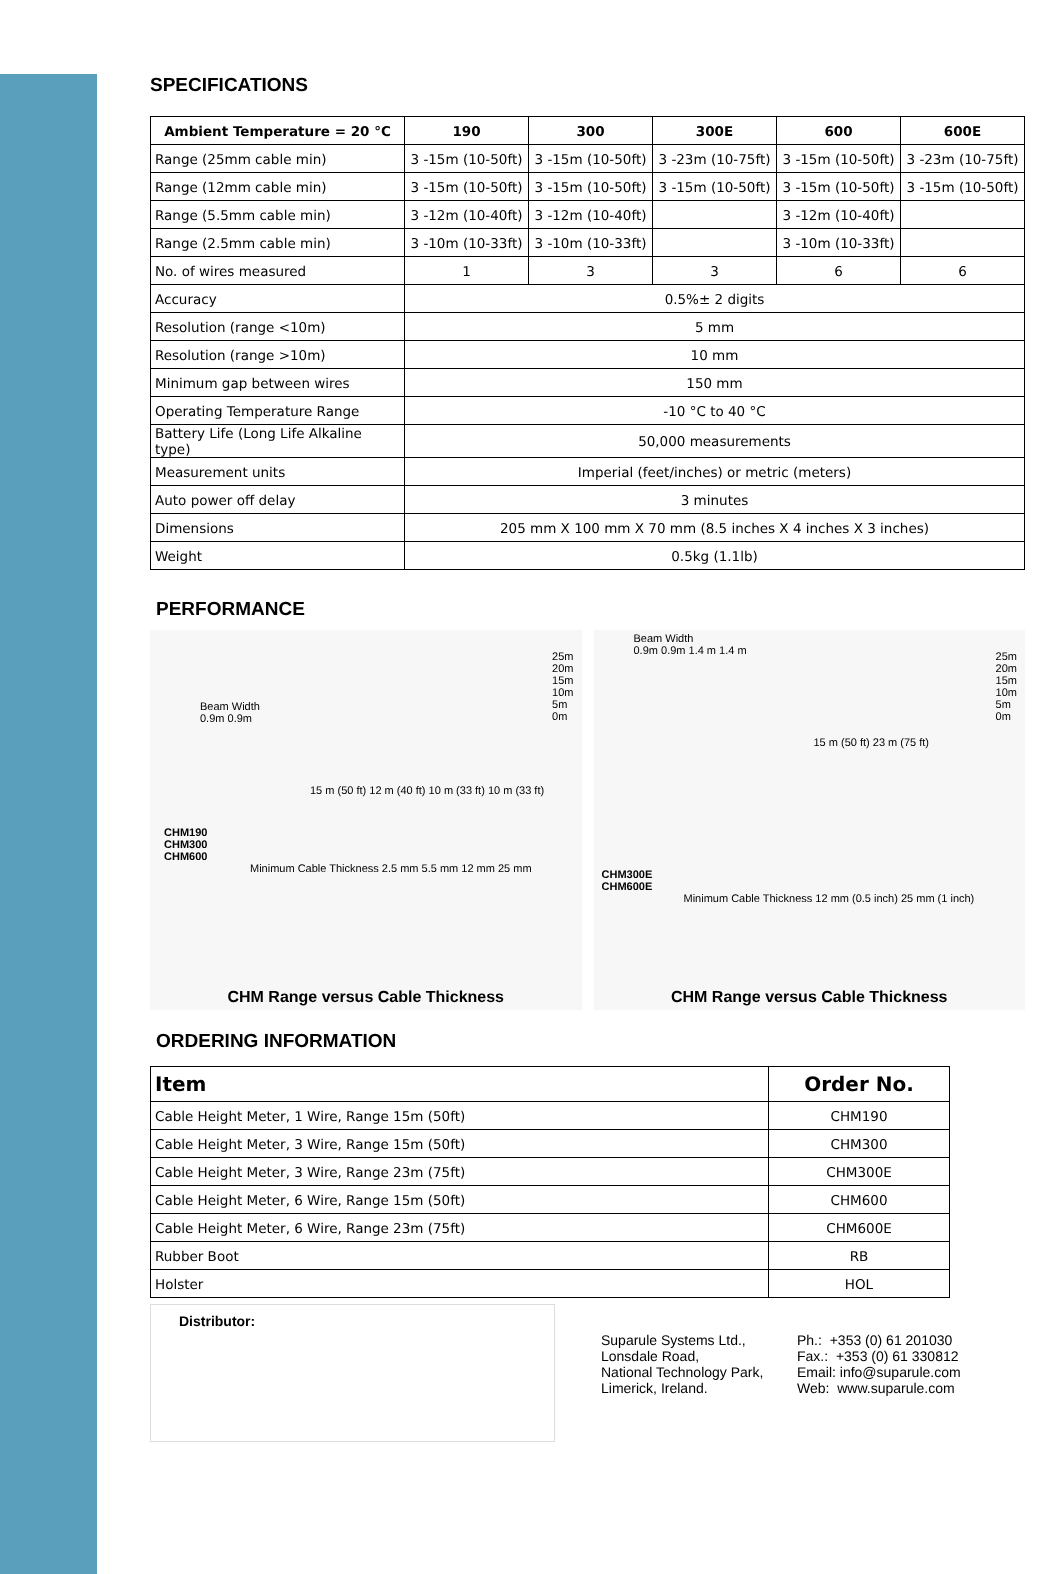SPECIFICATIONS
| Ambient Temperature = 20 °C | 190 | 300 | 300E | 600 | 600E |
| --- | --- | --- | --- | --- | --- |
| Range (25mm cable min) | 3 -15m (10-50ft) | 3 -15m (10-50ft) | 3 -23m (10-75ft) | 3 -15m (10-50ft) | 3 -23m (10-75ft) |
| Range (12mm cable min) | 3 -15m (10-50ft) | 3 -15m (10-50ft) | 3 -15m (10-50ft) | 3 -15m (10-50ft) | 3 -15m (10-50ft) |
| Range (5.5mm cable min) | 3 -12m (10-40ft) | 3 -12m (10-40ft) | | 3 -12m (10-40ft) | |
| Range (2.5mm cable min) | 3 -10m (10-33ft) | 3 -10m (10-33ft) | | 3 -10m (10-33ft) | |
| No. of wires measured | 1 | 3 | 3 | 6 | 6 |
| Accuracy | 0.5%± 2 digits | | | | |
| Resolution (range <10m) | 5 mm | | | | |
| Resolution (range >10m) | 10 mm | | | | |
| Minimum gap between wires | 150 mm | | | | |
| Operating Temperature Range | -10 °C to 40 °C | | | | |
| Battery Life (Long Life Alkaline type) | 50,000 measurements | | | | |
| Measurement units | Imperial (feet/inches) or metric (meters) | | | | |
| Auto power off delay | 3 minutes | | | | |
| Dimensions | 205 mm X 100 mm X 70 mm (8.5 inches X 4 inches X 3 inches) | | | | |
| Weight | 0.5kg (1.1lb) | | | | |
PERFORMANCE
Beam Width
0.9m 0.9m
15 m (50 ft) 12 m (40 ft) 10 m (33 ft) 10 m (33 ft)
CHM190
CHM300
CHM600
Minimum Cable Thickness 2.5 mm 5.5 mm 12 mm 25 mm
25m
20m
15m
10m
5m
0m
CHM Range versus Cable Thickness
Beam Width
0.9m 0.9m 1.4 m 1.4 m
15 m (50 ft) 23 m (75 ft)
CHM300E
CHM600E
Minimum Cable Thickness 12 mm (0.5 inch) 25 mm (1 inch)
25m
20m
15m
10m
5m
0m
CHM Range versus Cable Thickness
ORDERING INFORMATION
| Item | Order No. |
| --- | --- |
| Cable Height Meter, 1 Wire, Range 15m (50ft) | CHM190 |
| Cable Height Meter, 3 Wire, Range 15m (50ft) | CHM300 |
| Cable Height Meter, 3 Wire, Range 23m (75ft) | CHM300E |
| Cable Height Meter, 6 Wire, Range 15m (50ft) | CHM600 |
| Cable Height Meter, 6 Wire, Range 23m (75ft) | CHM600E |
| Rubber Boot | RB |
| Holster | HOL |
Distributor:
Suparule Systems Ltd.,
Lonsdale Road,
National Technology Park,
Limerick, Ireland.
Ph.: +353 (0) 61 201030
Fax.: +353 (0) 61 330812
Email: info@suparule.com
Web: www.suparule.com